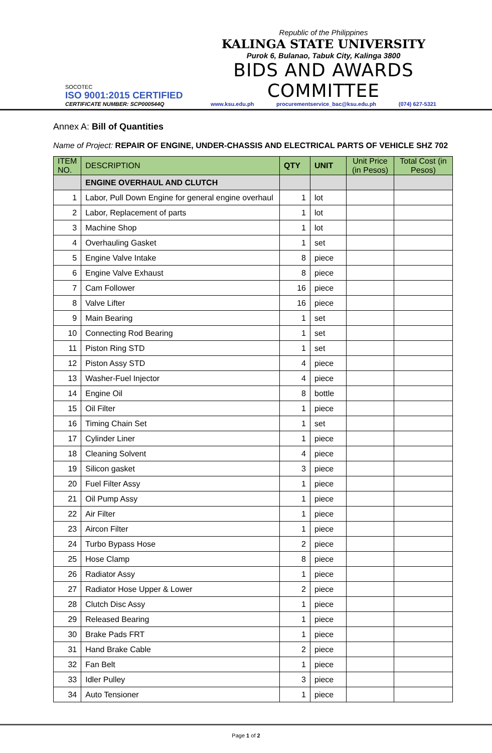SOCOTEC
ISO 9001:2015 CERTIFIED
CERTIFICATE NUMBER: SCP000544Q
Republic of the Philippines
KALINGA STATE UNIVERSITY
Purok 6, Bulanao, Tabuk City, Kalinga 3800
BIDS AND AWARDS COMMITTEE
www.ksu.edu.ph procurementservice_bac@ksu.edu.ph (074) 627-5321
Annex A: Bill of Quantities
Name of Project: REPAIR OF ENGINE, UNDER-CHASSIS AND ELECTRICAL PARTS OF VEHICLE SHZ 702
| ITEM NO. | DESCRIPTION | QTY | UNIT | Unit Price (in Pesos) | Total Cost (in Pesos) |
| --- | --- | --- | --- | --- | --- |
| | ENGINE OVERHAUL AND CLUTCH | | | | |
| 1 | Labor, Pull Down Engine for general engine overhaul | 1 | lot | | |
| 2 | Labor, Replacement of parts | 1 | lot | | |
| 3 | Machine Shop | 1 | lot | | |
| 4 | Overhauling Gasket | 1 | set | | |
| 5 | Engine Valve Intake | 8 | piece | | |
| 6 | Engine Valve Exhaust | 8 | piece | | |
| 7 | Cam Follower | 16 | piece | | |
| 8 | Valve Lifter | 16 | piece | | |
| 9 | Main Bearing | 1 | set | | |
| 10 | Connecting Rod Bearing | 1 | set | | |
| 11 | Piston Ring STD | 1 | set | | |
| 12 | Piston Assy STD | 4 | piece | | |
| 13 | Washer-Fuel Injector | 4 | piece | | |
| 14 | Engine Oil | 8 | bottle | | |
| 15 | Oil Filter | 1 | piece | | |
| 16 | Timing Chain Set | 1 | set | | |
| 17 | Cylinder Liner | 1 | piece | | |
| 18 | Cleaning Solvent | 4 | piece | | |
| 19 | Silicon gasket | 3 | piece | | |
| 20 | Fuel Filter Assy | 1 | piece | | |
| 21 | Oil Pump Assy | 1 | piece | | |
| 22 | Air Filter | 1 | piece | | |
| 23 | Aircon Filter | 1 | piece | | |
| 24 | Turbo Bypass Hose | 2 | piece | | |
| 25 | Hose Clamp | 8 | piece | | |
| 26 | Radiator Assy | 1 | piece | | |
| 27 | Radiator Hose Upper & Lower | 2 | piece | | |
| 28 | Clutch Disc Assy | 1 | piece | | |
| 29 | Released Bearing | 1 | piece | | |
| 30 | Brake Pads FRT | 1 | piece | | |
| 31 | Hand Brake Cable | 2 | piece | | |
| 32 | Fan Belt | 1 | piece | | |
| 33 | Idler Pulley | 3 | piece | | |
| 34 | Auto Tensioner | 1 | piece | | |
Page 1 of 2